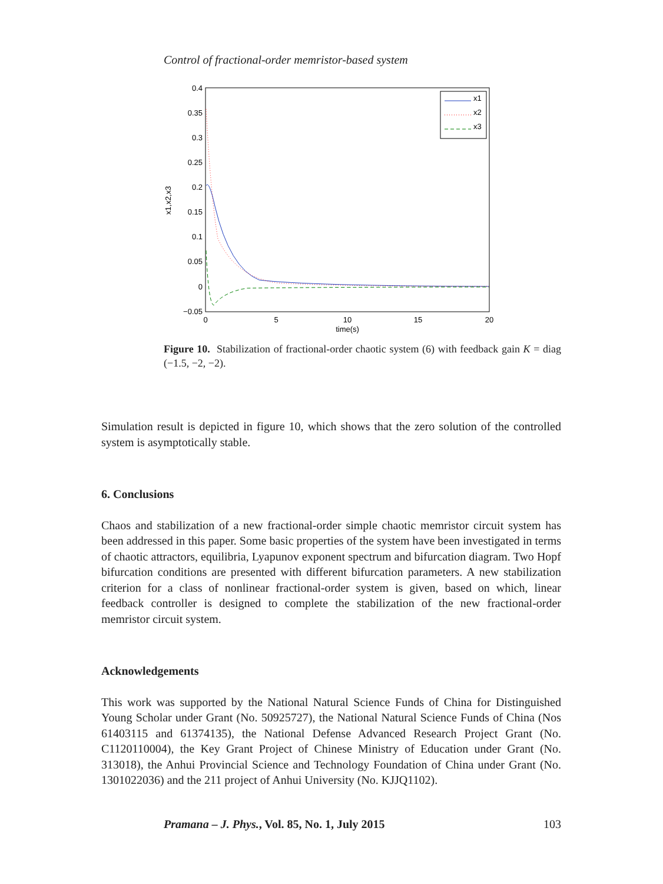Control of fractional-order memristor-based system
0.4
0.35
0.3
0.25
0.2
0.15
0.1
0.05
0
−0.05
0
5
10
15
20
time(s)
x1,x2,x3
x1
x2
x3
Figure 10. Stabilization of fractional-order chaotic system (6) with feedback gain K = diag (−1.5, −2, −2).
Simulation result is depicted in figure 10, which shows that the zero solution of the controlled system is asymptotically stable.
6. Conclusions
Chaos and stabilization of a new fractional-order simple chaotic memristor circuit system has been addressed in this paper. Some basic properties of the system have been investigated in terms of chaotic attractors, equilibria, Lyapunov exponent spectrum and bifurcation diagram. Two Hopf bifurcation conditions are presented with different bifurcation parameters. A new stabilization criterion for a class of nonlinear fractional-order system is given, based on which, linear feedback controller is designed to complete the stabilization of the new fractional-order memristor circuit system.
Acknowledgements
This work was supported by the National Natural Science Funds of China for Distinguished Young Scholar under Grant (No. 50925727), the National Natural Science Funds of China (Nos 61403115 and 61374135), the National Defense Advanced Research Project Grant (No. C1120110004), the Key Grant Project of Chinese Ministry of Education under Grant (No. 313018), the Anhui Provincial Science and Technology Foundation of China under Grant (No. 1301022036) and the 211 project of Anhui University (No. KJJQ1102).
Pramana – J. Phys., Vol. 85, No. 1, July 2015 103